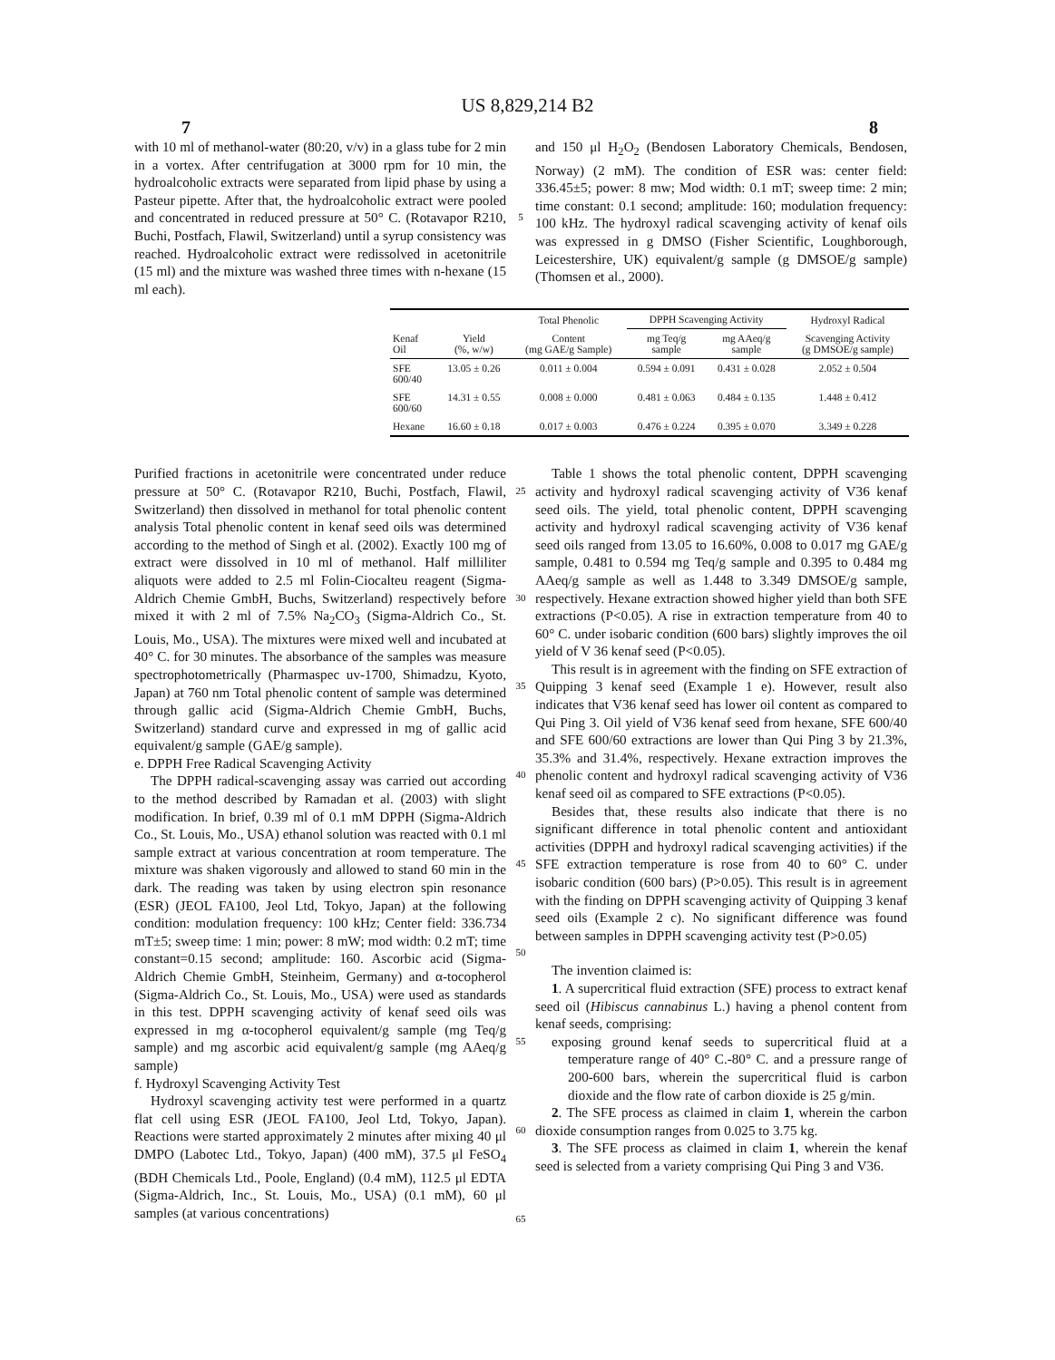US 8,829,214 B2
7 8
with 10 ml of methanol-water (80:20, v/v) in a glass tube for 2 min in a vortex. After centrifugation at 3000 rpm for 10 min, the hydroalcoholic extracts were separated from lipid phase by using a Pasteur pipette. After that, the hydroalcoholic extract were pooled and concentrated in reduced pressure at 50° C. (Rotavapor R210, Buchi, Postfach, Flawil, Switzerland) until a syrup consistency was reached. Hydroalcoholic extract were redissolved in acetonitrile (15 ml) and the mixture was washed three times with n-hexane (15 ml each).
5
and 150 μl H<sub>2</sub>O<sub>2</sub> (Bendosen Laboratory Chemicals, Bendosen, Norway) (2 mM). The condition of ESR was: center field: 336.45±5; power: 8 mw; Mod width: 0.1 mT; sweep time: 2 min; time constant: 0.1 second; amplitude: 160; modulation frequency: 100 kHz. The hydroxyl radical scavenging activity of kenaf oils was expressed in g DMSO (Fisher Scientific, Loughborough, Leicestershire, UK) equivalent/g sample (g DMSOE/g sample) (Thomsen et al., 2000).
| | | Total Phenolic | DPPH Scavenging Activity | | Hydroxyl Radical |
| --- | --- | --- | --- | --- | --- |
| Kenaf Oil | Yield (%, w/w) | Content (mg GAE/g Sample) | mg Teq/g sample | mg AAeq/g sample | Scavenging Activity (g DMSOE/g sample) |
| SFE 600/40 | 13.05 ± 0.26 | 0.011 ± 0.004 | 0.594 ± 0.091 | 0.431 ± 0.028 | 2.052 ± 0.504 |
| SFE 600/60 | 14.31 ± 0.55 | 0.008 ± 0.000 | 0.481 ± 0.063 | 0.484 ± 0.135 | 1.448 ± 0.412 |
| Hexane | 16.60 ± 0.18 | 0.017 ± 0.003 | 0.476 ± 0.224 | 0.395 ± 0.070 | 3.349 ± 0.228 |
Purified fractions in acetonitrile were concentrated under reduce pressure at 50° C. (Rotavapor R210, Buchi, Postfach, Flawil, Switzerland) then dissolved in methanol for total phenolic content analysis Total phenolic content in kenaf seed oils was determined according to the method of Singh et al. (2002). Exactly 100 mg of extract were dissolved in 10 ml of methanol. Half milliliter aliquots were added to 2.5 ml Folin-Ciocalteu reagent (Sigma-Aldrich Chemie GmbH, Buchs, Switzerland) respectively before mixed it with 2 ml of 7.5% Na<sub>2</sub>CO<sub>3</sub> (Sigma-Aldrich Co., St. Louis, Mo., USA). The mixtures were mixed well and incubated at 40° C. for 30 minutes. The absorbance of the samples was measure spectrophotometrically (Pharmaspec uv-1700, Shimadzu, Kyoto, Japan) at 760 nm Total phenolic content of sample was determined through gallic acid (Sigma-Aldrich Chemie GmbH, Buchs, Switzerland) standard curve and expressed in mg of gallic acid equivalent/g sample (GAE/g sample).
e. DPPH Free Radical Scavenging Activity
The DPPH radical-scavenging assay was carried out according to the method described by Ramadan et al. (2003) with slight modification. In brief, 0.39 ml of 0.1 mM DPPH (Sigma-Aldrich Co., St. Louis, Mo., USA) ethanol solution was reacted with 0.1 ml sample extract at various concentration at room temperature. The mixture was shaken vigorously and allowed to stand 60 min in the dark. The reading was taken by using electron spin resonance (ESR) (JEOL FA100, Jeol Ltd, Tokyo, Japan) at the following condition: modulation frequency: 100 kHz; Center field: 336.734 mT±5; sweep time: 1 min; power: 8 mW; mod width: 0.2 mT; time constant=0.15 second; amplitude: 160. Ascorbic acid (Sigma-Aldrich Chemie GmbH, Steinheim, Germany) and α-tocopherol (Sigma-Aldrich Co., St. Louis, Mo., USA) were used as standards in this test. DPPH scavenging activity of kenaf seed oils was expressed in mg α-tocopherol equivalent/g sample (mg Teq/g sample) and mg ascorbic acid equivalent/g sample (mg AAeq/g sample)
f. Hydroxyl Scavenging Activity Test
Hydroxyl scavenging activity test were performed in a quartz flat cell using ESR (JEOL FA100, Jeol Ltd, Tokyo, Japan). Reactions were started approximately 2 minutes after mixing 40 μl DMPO (Labotec Ltd., Tokyo, Japan) (400 mM), 37.5 μl FeSO<sub>4</sub> (BDH Chemicals Ltd., Poole, England) (0.4 mM), 112.5 μl EDTA (Sigma-Aldrich, Inc., St. Louis, Mo., USA) (0.1 mM), 60 μl samples (at various concentrations)
25
30
35
40
45
50
55
60
65
Table 1 shows the total phenolic content, DPPH scavenging activity and hydroxyl radical scavenging activity of V36 kenaf seed oils. The yield, total phenolic content, DPPH scavenging activity and hydroxyl radical scavenging activity of V36 kenaf seed oils ranged from 13.05 to 16.60%, 0.008 to 0.017 mg GAE/g sample, 0.481 to 0.594 mg Teq/g sample and 0.395 to 0.484 mg AAeq/g sample as well as 1.448 to 3.349 DMSOE/g sample, respectively. Hexane extraction showed higher yield than both SFE extractions (P<0.05). A rise in extraction temperature from 40 to 60° C. under isobaric condition (600 bars) slightly improves the oil yield of V 36 kenaf seed (P<0.05).
This result is in agreement with the finding on SFE extraction of Quipping 3 kenaf seed (Example 1 e). However, result also indicates that V36 kenaf seed has lower oil content as compared to Qui Ping 3. Oil yield of V36 kenaf seed from hexane, SFE 600/40 and SFE 600/60 extractions are lower than Qui Ping 3 by 21.3%, 35.3% and 31.4%, respectively. Hexane extraction improves the phenolic content and hydroxyl radical scavenging activity of V36 kenaf seed oil as compared to SFE extractions (P<0.05).
Besides that, these results also indicate that there is no significant difference in total phenolic content and antioxidant activities (DPPH and hydroxyl radical scavenging activities) if the SFE extraction temperature is rose from 40 to 60° C. under isobaric condition (600 bars) (P>0.05). This result is in agreement with the finding on DPPH scavenging activity of Quipping 3 kenaf seed oils (Example 2 c). No significant difference was found between samples in DPPH scavenging activity test (P>0.05)
The invention claimed is:
1. A supercritical fluid extraction (SFE) process to extract kenaf seed oil (Hibiscus cannabinus L.) having a phenol content from kenaf seeds, comprising:
exposing ground kenaf seeds to supercritical fluid at a temperature range of 40° C.-80° C. and a pressure range of 200-600 bars, wherein the supercritical fluid is carbon dioxide and the flow rate of carbon dioxide is 25 g/min.
2. The SFE process as claimed in claim 1, wherein the carbon dioxide consumption ranges from 0.025 to 3.75 kg.
3. The SFE process as claimed in claim 1, wherein the kenaf seed is selected from a variety comprising Qui Ping 3 and V36.